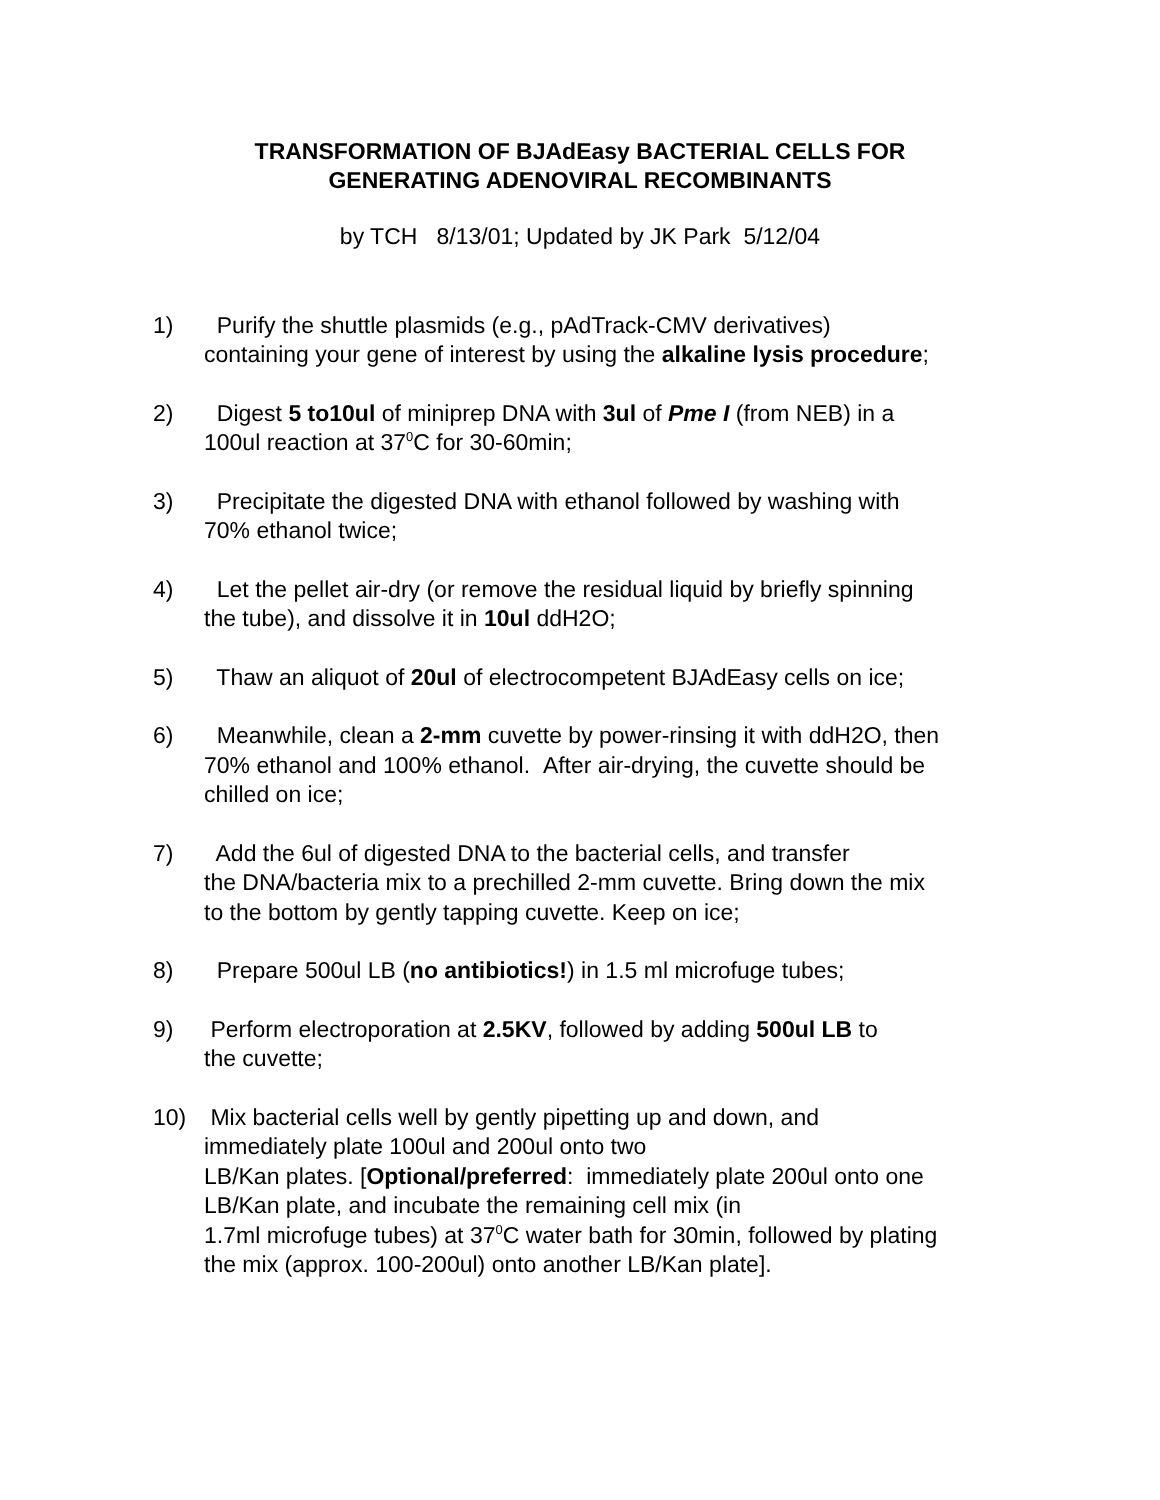TRANSFORMATION OF BJAdEasy BACTERIAL CELLS FOR
GENERATING ADENOVIRAL RECOMBINANTS
by TCH 8/13/01; Updated by JK Park 5/12/04
1) Purify the shuttle plasmids (e.g., pAdTrack-CMV derivatives)
containing your gene of interest by using the alkaline lysis procedure;
2) Digest 5 to10ul of miniprep DNA with 3ul of Pme I (from NEB) in a
100ul reaction at 37<sup>0</sup>C for 30-60min;
3) Precipitate the digested DNA with ethanol followed by washing with
70% ethanol twice;
4) Let the pellet air-dry (or remove the residual liquid by briefly spinning
the tube), and dissolve it in 10ul ddH2O;
5) Thaw an aliquot of 20ul of electrocompetent BJAdEasy cells on ice;
6) Meanwhile, clean a 2-mm cuvette by power-rinsing it with ddH2O, then
70% ethanol and 100% ethanol. After air-drying, the cuvette should be
chilled on ice;
7) Add the 6ul of digested DNA to the bacterial cells, and transfer
the DNA/bacteria mix to a prechilled 2-mm cuvette. Bring down the mix
to the bottom by gently tapping cuvette. Keep on ice;
8) Prepare 500ul LB (no antibiotics!) in 1.5 ml microfuge tubes;
9) Perform electroporation at 2.5KV, followed by adding 500ul LB to
the cuvette;
10) Mix bacterial cells well by gently pipetting up and down, and
immediately plate 100ul and 200ul onto two
LB/Kan plates. [Optional/preferred: immediately plate 200ul onto one
LB/Kan plate, and incubate the remaining cell mix (in
1.7ml microfuge tubes) at 37<sup>0</sup>C water bath for 30min, followed by plating
the mix (approx. 100-200ul) onto another LB/Kan plate].